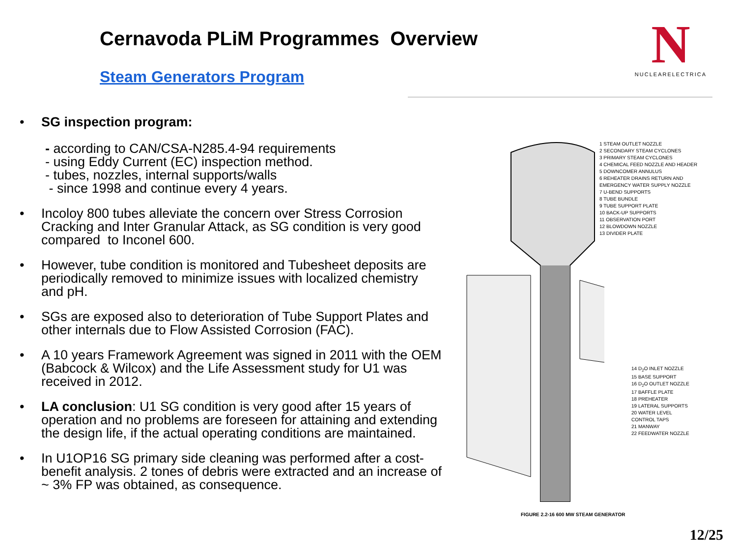Cernavoda PLiM Programmes Overview
Steam Generators Program
N
NUCLEARELECTRICA
• SG inspection program:
- according to CAN/CSA-N285.4-94 requirements
- using Eddy Current (EC) inspection method.
- tubes, nozzles, internal supports/walls
- since 1998 and continue every 4 years.
• Incoloy 800 tubes alleviate the concern over Stress Corrosion Cracking and Inter Granular Attack, as SG condition is very good compared to Inconel 600.
• However, tube condition is monitored and Tubesheet deposits are periodically removed to minimize issues with localized chemistry and pH.
• SGs are exposed also to deterioration of Tube Support Plates and other internals due to Flow Assisted Corrosion (FAC).
• A 10 years Framework Agreement was signed in 2011 with the OEM (Babcock & Wilcox) and the Life Assessment study for U1 was received in 2012.
• LA conclusion: U1 SG condition is very good after 15 years of operation and no problems are foreseen for attaining and extending the design life, if the actual operating conditions are maintained.
• In U1OP16 SG primary side cleaning was performed after a cost- benefit analysis. 2 tones of debris were extracted and an increase of ~ 3% FP was obtained, as consequence.
1 STEAM OUTLET NOZZLE
2 SECONDARY STEAM CYCLONES
3 PRIMARY STEAM CYCLONES
4 CHEMICAL FEED NOZZLE AND HEADER
5 DOWNCOMER ANNULUS
6 REHEATER DRAINS RETURN AND
EMERGENCY WATER SUPPLY NOZZLE
7 U-BEND SUPPORTS
8 TUBE BUNDLE
9 TUBE SUPPORT PLATE
10 BACK-UP SUPPORTS
11 OBSERVATION PORT
12 BLOWDOWN NOZZLE
13 DIVIDER PLATE
14 D<sub>2</sub>O INLET NOZZLE
15 BASE SUPPORT
16 D<sub>2</sub>O OUTLET NOZZLE
17 BAFFLE PLATE
18 PREHEATER
19 LATERAL SUPPORTS
20 WATER LEVEL
CONTROL TAPS
21 MANWAY
22 FEEDWATER NOZZLE
FIGURE 2.2-16 600 MW STEAM GENERATOR
12/25